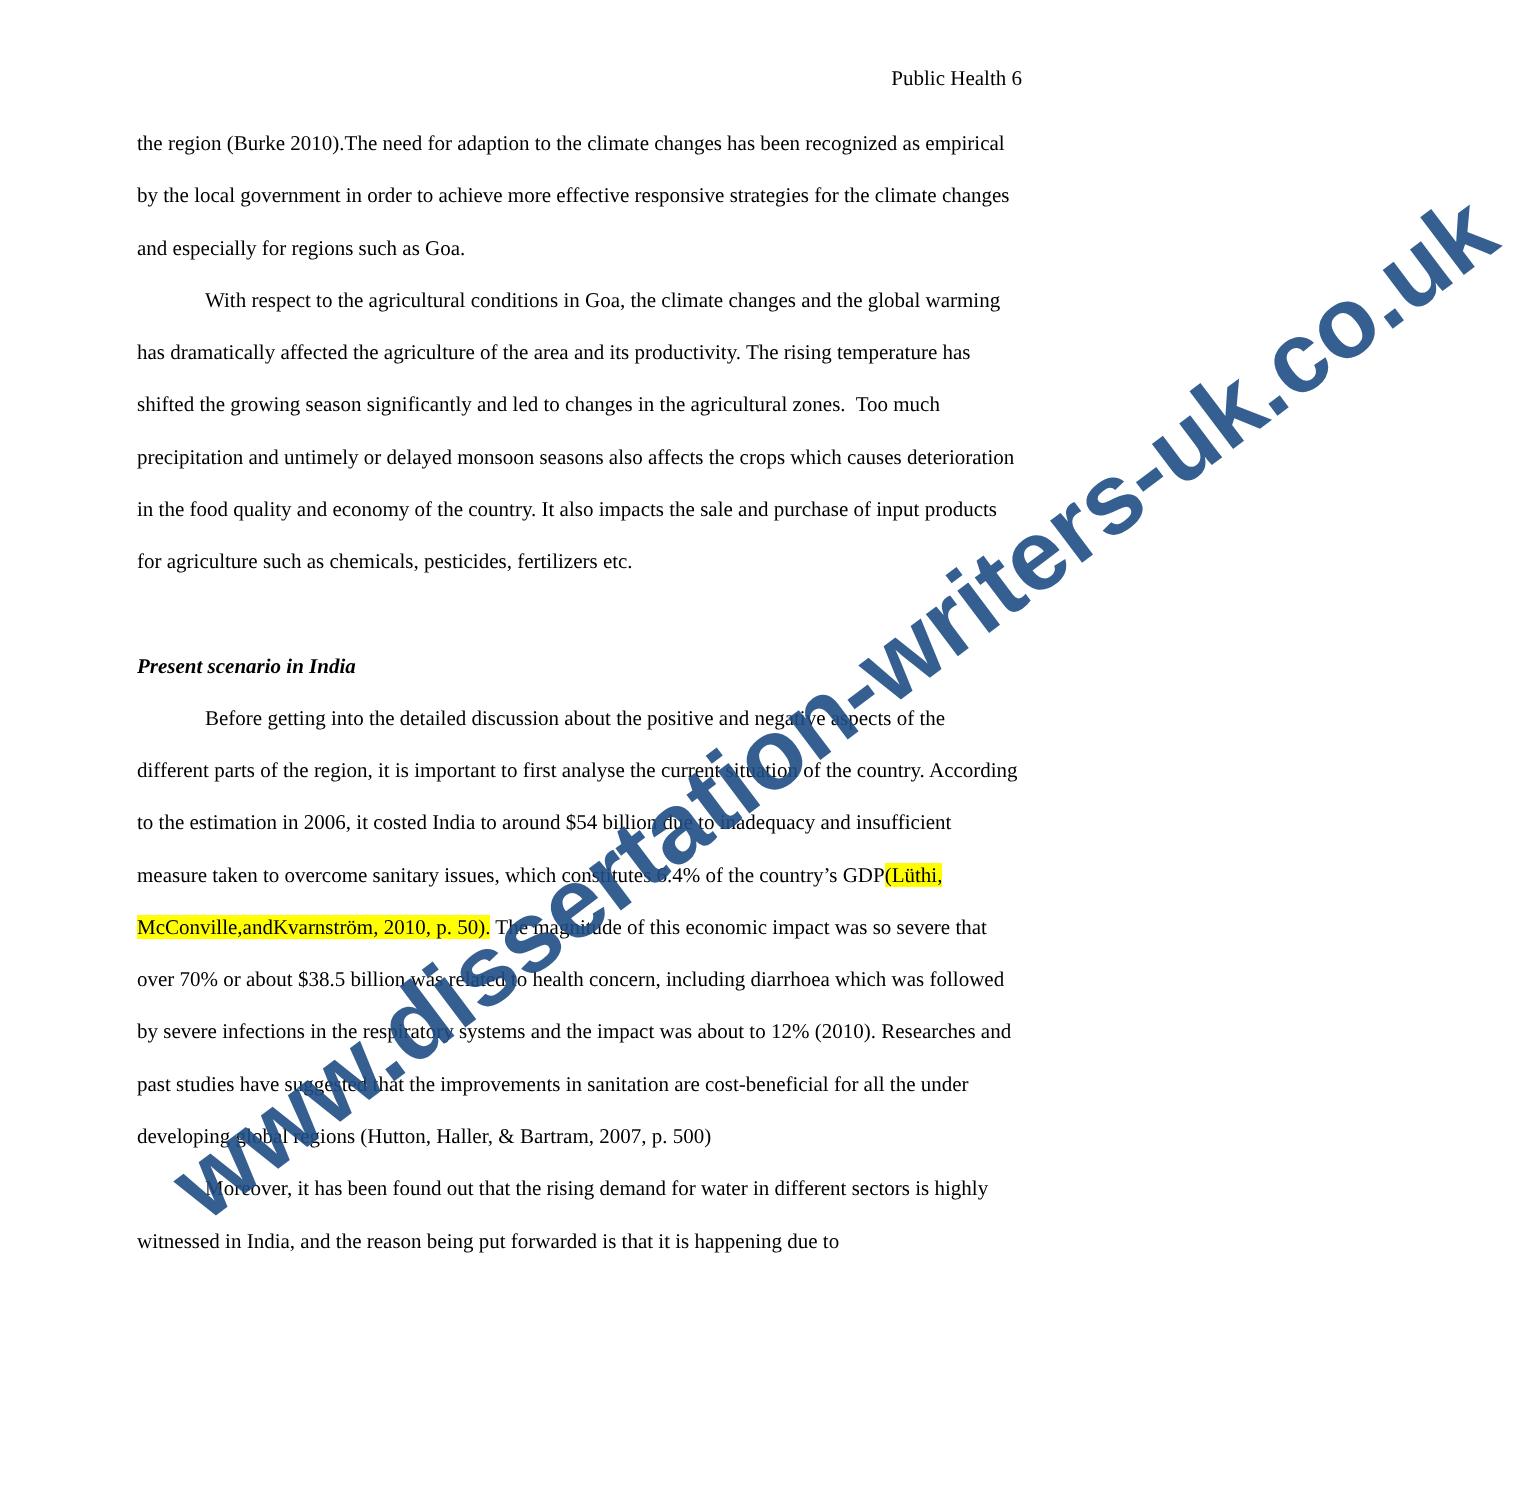Public Health 6
the region (Burke 2010).The need for adaption to the climate changes has been recognized as empirical by the local government in order to achieve more effective responsive strategies for the climate changes and especially for regions such as Goa.
With respect to the agricultural conditions in Goa, the climate changes and the global warming has dramatically affected the agriculture of the area and its productivity. The rising temperature has shifted the growing season significantly and led to changes in the agricultural zones. Too much precipitation and untimely or delayed monsoon seasons also affects the crops which causes deterioration in the food quality and economy of the country. It also impacts the sale and purchase of input products for agriculture such as chemicals, pesticides, fertilizers etc.
Present scenario in India
Before getting into the detailed discussion about the positive and negative aspects of the different parts of the region, it is important to first analyse the current situation of the country. According to the estimation in 2006, it costed India to around $54 billion due to inadequacy and insufficient measure taken to overcome sanitary issues, which constitutes 6.4% of the country’s GDP(Lüthi, McConville,andKvarnström, 2010, p. 50). The magnitude of this economic impact was so severe that over 70% or about $38.5 billion was related to health concern, including diarrhoea which was followed by severe infections in the respiratory systems and the impact was about to 12% (2010). Researches and past studies have suggested that the improvements in sanitation are cost-beneficial for all the under developing global regions (Hutton, Haller, & Bartram, 2007, p. 500)
Moreover, it has been found out that the rising demand for water in different sectors is highly witnessed in India, and the reason being put forwarded is that it is happening due to
www.dissertation-writers-uk.co.uk